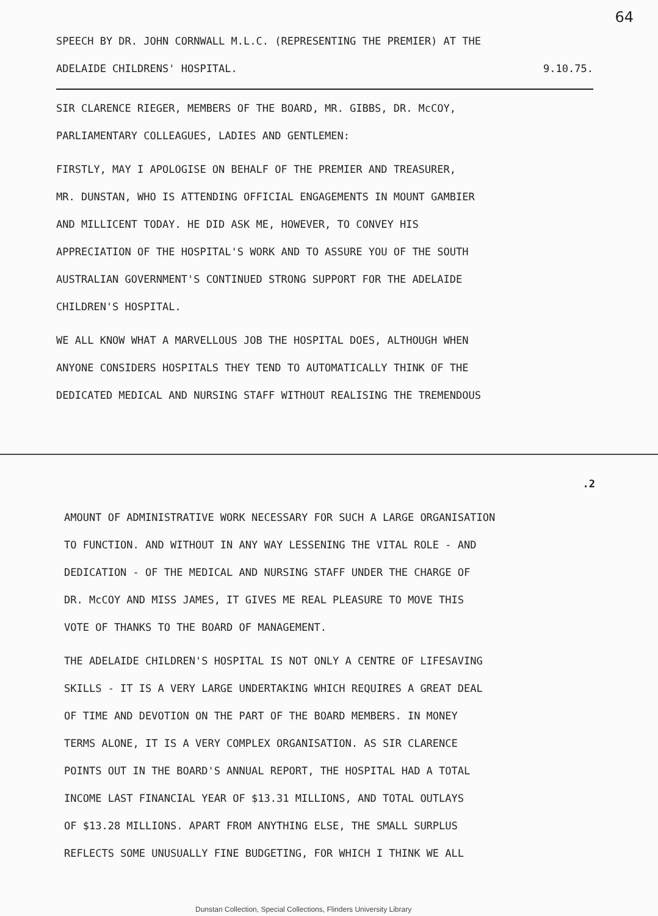64
SPEECH BY DR. JOHN CORNWALL M.L.C. (REPRESENTING THE PREMIER) AT THE
ADELAIDE CHILDRENS' HOSPITAL. 9.10.75.
SIR CLARENCE RIEGER, MEMBERS OF THE BOARD, MR. GIBBS, DR. McCOY,
PARLIAMENTARY COLLEAGUES, LADIES AND GENTLEMEN:
FIRSTLY, MAY I APOLOGISE ON BEHALF OF THE PREMIER AND TREASURER,
MR. DUNSTAN, WHO IS ATTENDING OFFICIAL ENGAGEMENTS IN MOUNT GAMBIER
AND MILLICENT TODAY. HE DID ASK ME, HOWEVER, TO CONVEY HIS
APPRECIATION OF THE HOSPITAL'S WORK AND TO ASSURE YOU OF THE SOUTH
AUSTRALIAN GOVERNMENT'S CONTINUED STRONG SUPPORT FOR THE ADELAIDE
CHILDREN'S HOSPITAL.
WE ALL KNOW WHAT A MARVELLOUS JOB THE HOSPITAL DOES, ALTHOUGH WHEN
ANYONE CONSIDERS HOSPITALS THEY TEND TO AUTOMATICALLY THINK OF THE
DEDICATED MEDICAL AND NURSING STAFF WITHOUT REALISING THE TREMENDOUS
.2
AMOUNT OF ADMINISTRATIVE WORK NECESSARY FOR SUCH A LARGE ORGANISATION
TO FUNCTION. AND WITHOUT IN ANY WAY LESSENING THE VITAL ROLE - AND
DEDICATION - OF THE MEDICAL AND NURSING STAFF UNDER THE CHARGE OF
DR. McCOY AND MISS JAMES, IT GIVES ME REAL PLEASURE TO MOVE THIS
VOTE OF THANKS TO THE BOARD OF MANAGEMENT.
THE ADELAIDE CHILDREN'S HOSPITAL IS NOT ONLY A CENTRE OF LIFESAVING
SKILLS - IT IS A VERY LARGE UNDERTAKING WHICH REQUIRES A GREAT DEAL
OF TIME AND DEVOTION ON THE PART OF THE BOARD MEMBERS. IN MONEY
TERMS ALONE, IT IS A VERY COMPLEX ORGANISATION. AS SIR CLARENCE
POINTS OUT IN THE BOARD'S ANNUAL REPORT, THE HOSPITAL HAD A TOTAL
INCOME LAST FINANCIAL YEAR OF $13.31 MILLIONS, AND TOTAL OUTLAYS
OF $13.28 MILLIONS. APART FROM ANYTHING ELSE, THE SMALL SURPLUS
REFLECTS SOME UNUSUALLY FINE BUDGETING, FOR WHICH I THINK WE ALL
Dunstan Collection, Special Collections, Flinders University Library